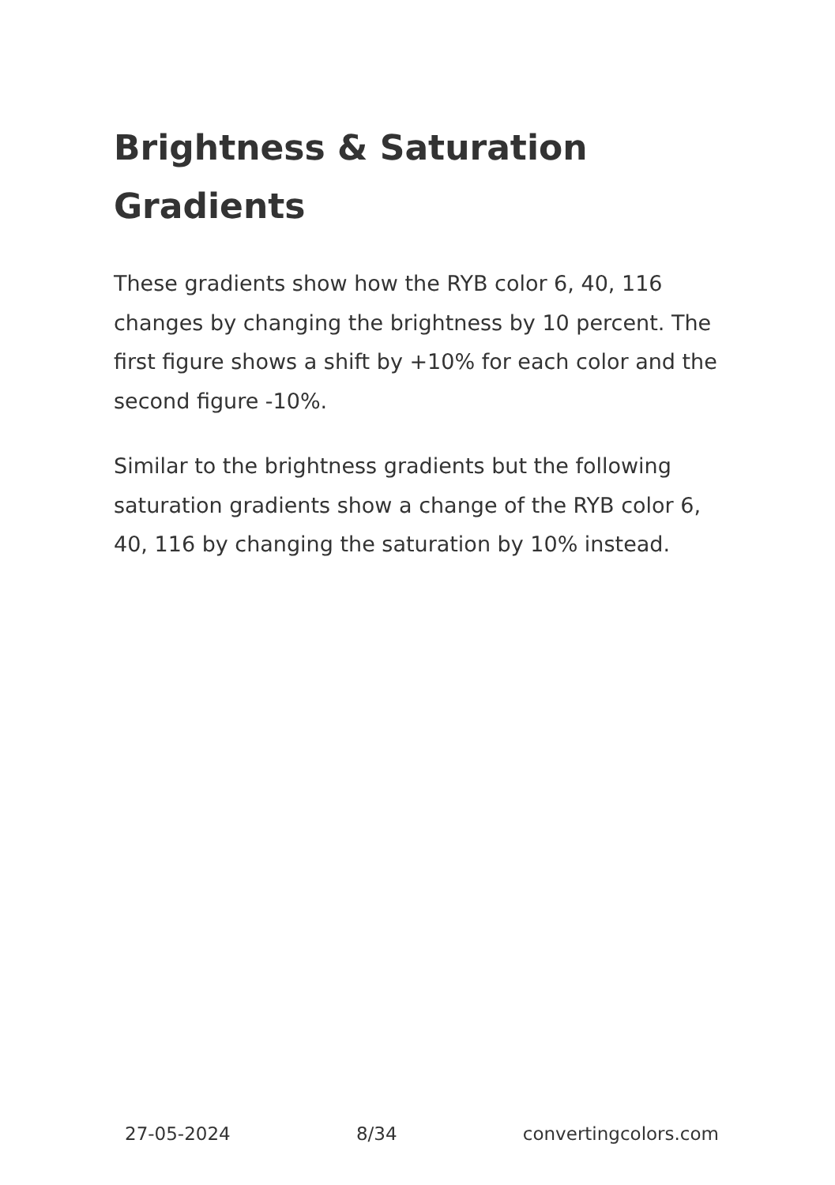Brightness & Saturation Gradients
These gradients show how the RYB color 6, 40, 116 changes by changing the brightness by 10 percent. The first figure shows a shift by +10% for each color and the second figure -10%.
Similar to the brightness gradients but the following saturation gradients show a change of the RYB color 6, 40, 116 by changing the saturation by 10% instead.
27-05-2024 8/34 convertingcolors.com